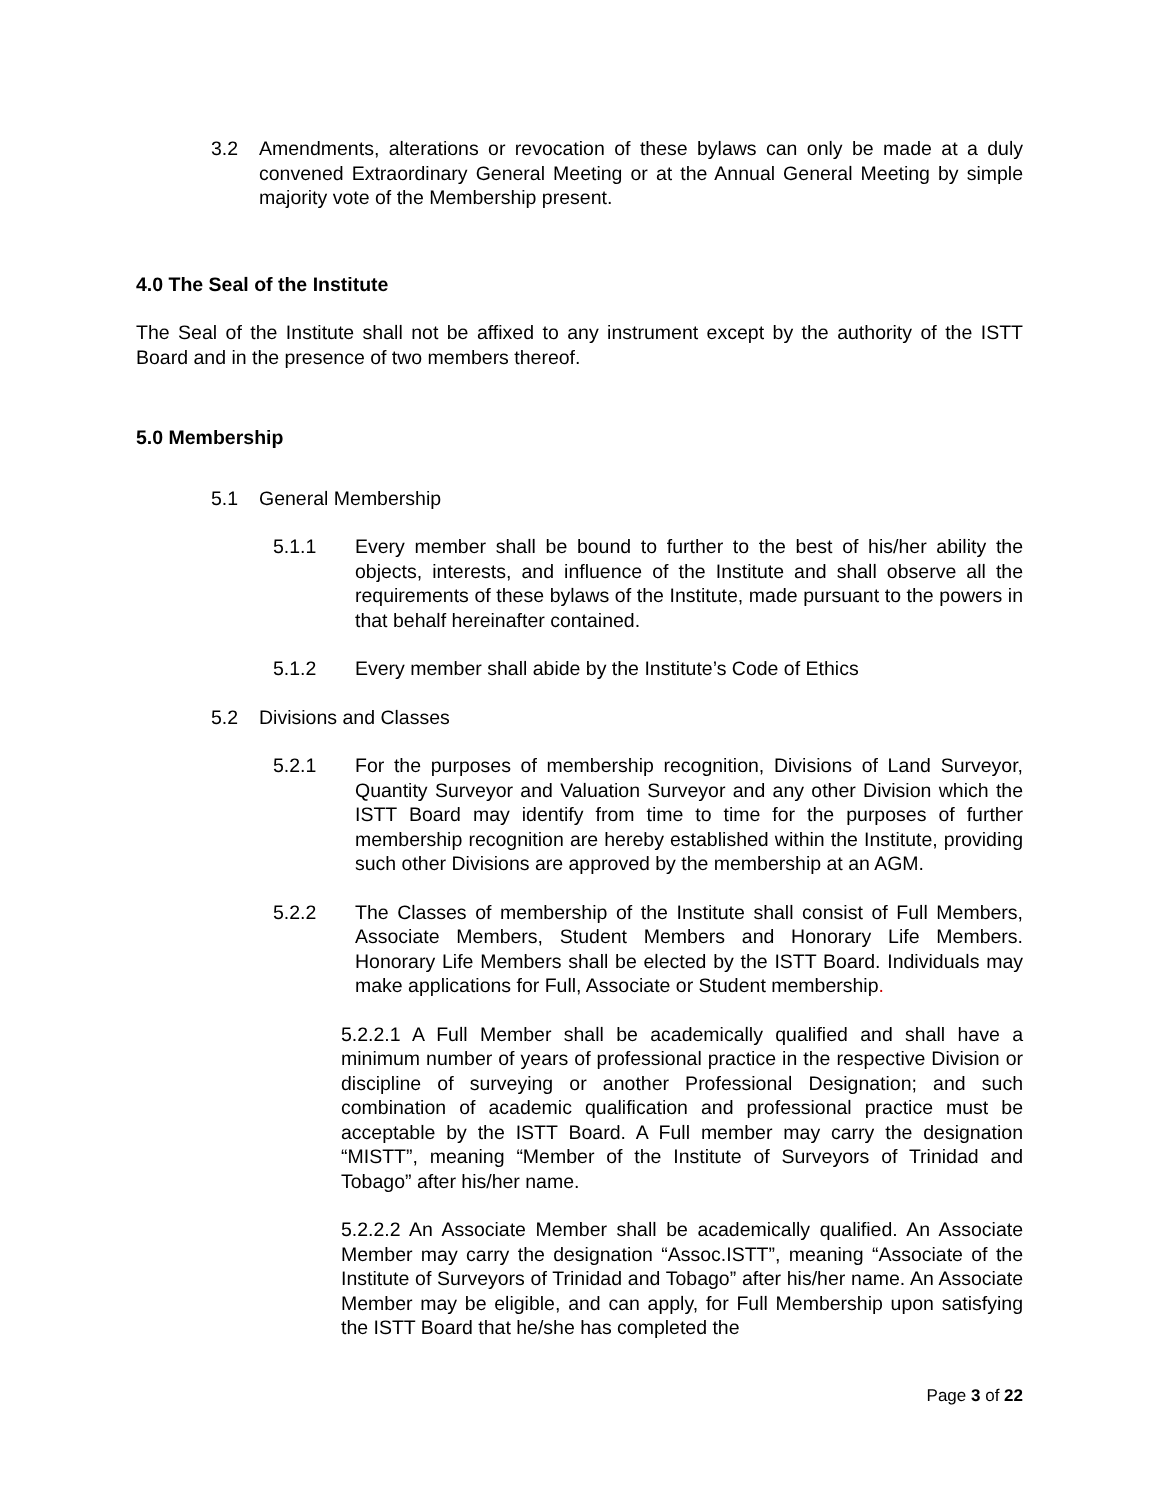3.2 Amendments, alterations or revocation of these bylaws can only be made at a duly convened Extraordinary General Meeting or at the Annual General Meeting by simple majority vote of the Membership present.
4.0 The Seal of the Institute
The Seal of the Institute shall not be affixed to any instrument except by the authority of the ISTT Board and in the presence of two members thereof.
5.0 Membership
5.1 General Membership
5.1.1 Every member shall be bound to further to the best of his/her ability the objects, interests, and influence of the Institute and shall observe all the requirements of these bylaws of the Institute, made pursuant to the powers in that behalf hereinafter contained.
5.1.2 Every member shall abide by the Institute’s Code of Ethics
5.2 Divisions and Classes
5.2.1 For the purposes of membership recognition, Divisions of Land Surveyor, Quantity Surveyor and Valuation Surveyor and any other Division which the ISTT Board may identify from time to time for the purposes of further membership recognition are hereby established within the Institute, providing such other Divisions are approved by the membership at an AGM.
5.2.2 The Classes of membership of the Institute shall consist of Full Members, Associate Members, Student Members and Honorary Life Members. Honorary Life Members shall be elected by the ISTT Board. Individuals may make applications for Full, Associate or Student membership.
5.2.2.1 A Full Member shall be academically qualified and shall have a minimum number of years of professional practice in the respective Division or discipline of surveying or another Professional Designation; and such combination of academic qualification and professional practice must be acceptable by the ISTT Board. A Full member may carry the designation “MISTT”, meaning “Member of the Institute of Surveyors of Trinidad and Tobago” after his/her name.
5.2.2.2 An Associate Member shall be academically qualified. An Associate Member may carry the designation “Assoc.ISTT”, meaning “Associate of the Institute of Surveyors of Trinidad and Tobago” after his/her name. An Associate Member may be eligible, and can apply, for Full Membership upon satisfying the ISTT Board that he/she has completed the
Page 3 of 22